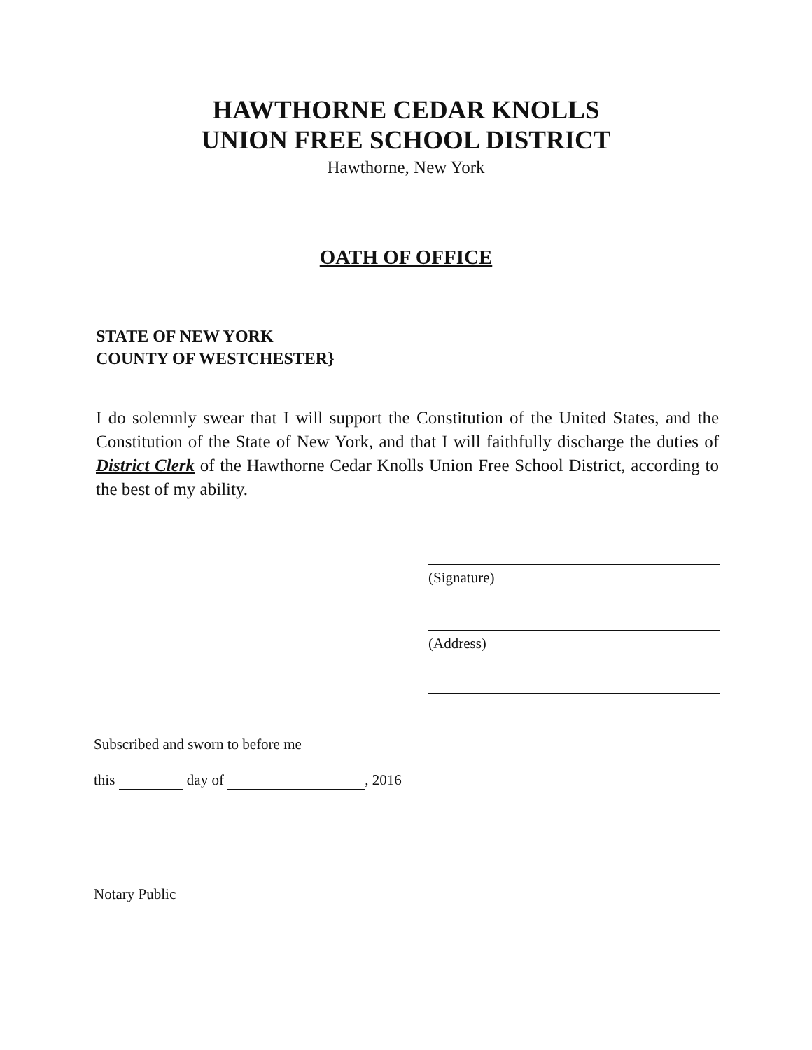HAWTHORNE CEDAR KNOLLS
UNION FREE SCHOOL DISTRICT
Hawthorne, New York
OATH OF OFFICE
STATE OF NEW YORK
COUNTY OF WESTCHESTER}
I do solemnly swear that I will support the Constitution of the United States, and the Constitution of the State of New York, and that I will faithfully discharge the duties of District Clerk of the Hawthorne Cedar Knolls Union Free School District, according to the best of my ability.
(Signature)
(Address)
Subscribed and sworn to before me
this day of , 2016
Notary Public